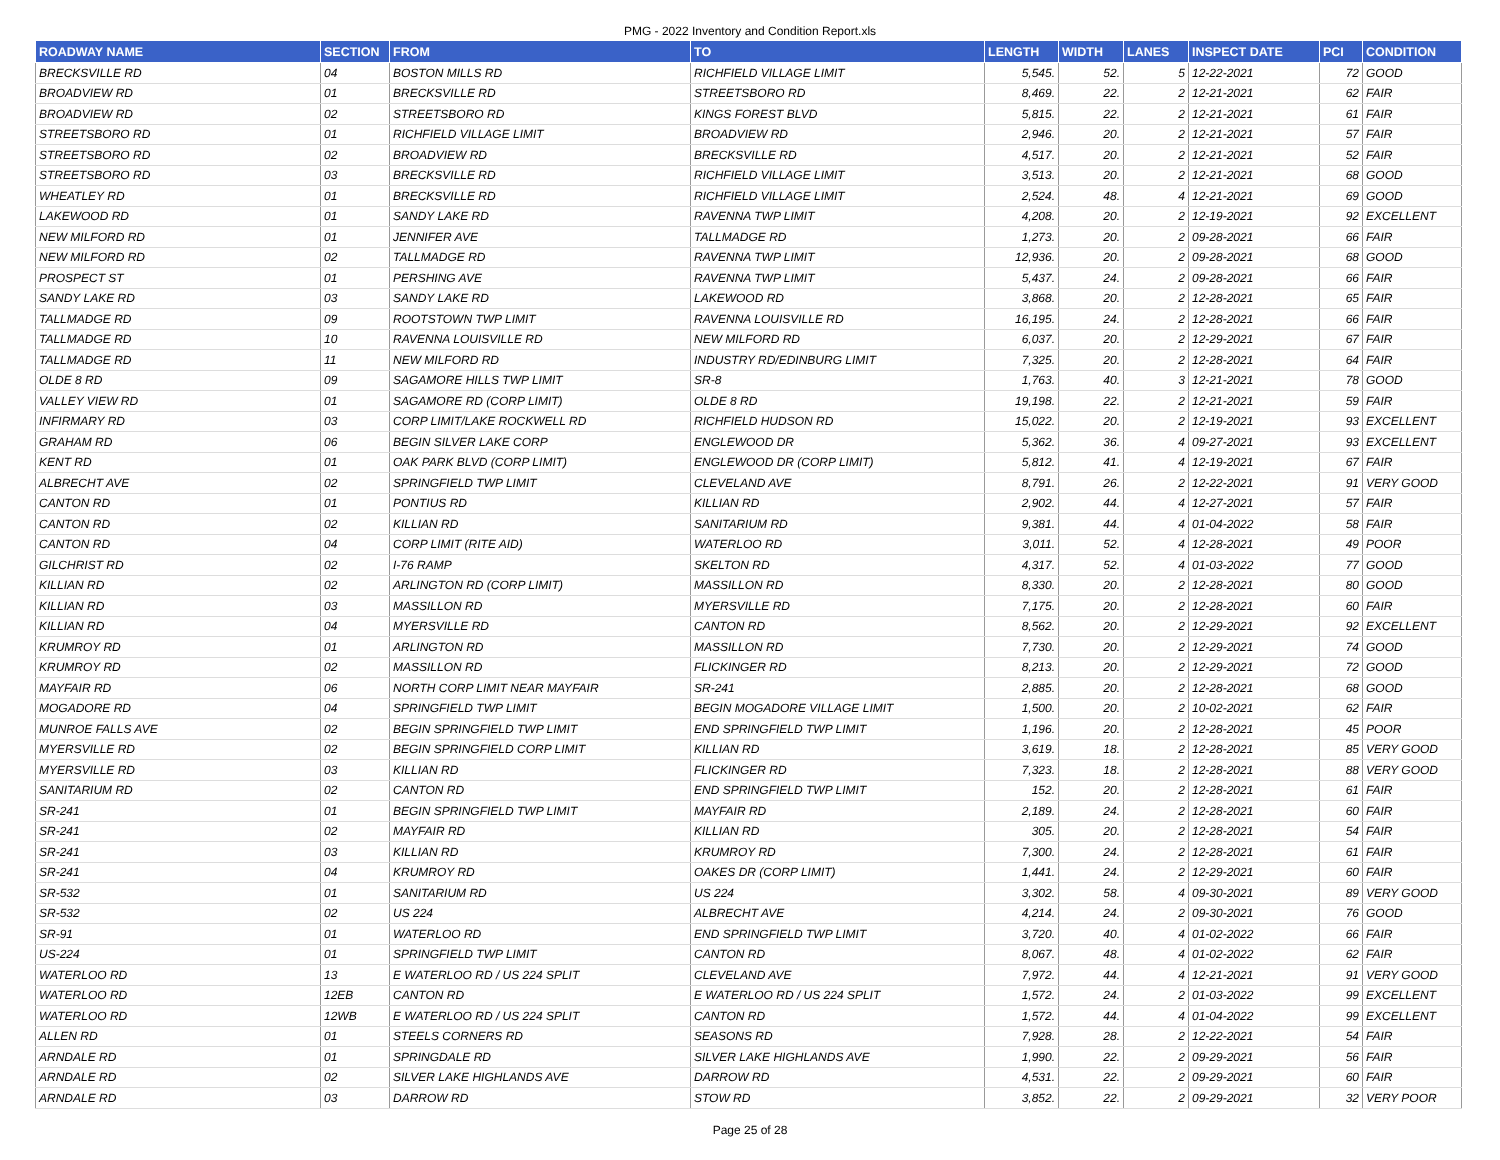PMG - 2022 Inventory and Condition Report.xls
| ROADWAY NAME | SECTION | FROM | TO | LENGTH | WIDTH | LANES | INSPECT DATE | PCI | CONDITION |
| --- | --- | --- | --- | --- | --- | --- | --- | --- | --- |
| BRECKSVILLE RD | 04 | BOSTON MILLS RD | RICHFIELD VILLAGE LIMIT | 5,545. | 52. | 5 | 12-22-2021 | 72 | GOOD |
| BROADVIEW RD | 01 | BRECKSVILLE RD | STREETSBORO RD | 8,469. | 22. | 2 | 12-21-2021 | 62 | FAIR |
| BROADVIEW RD | 02 | STREETSBORO RD | KINGS FOREST BLVD | 5,815. | 22. | 2 | 12-21-2021 | 61 | FAIR |
| STREETSBORO RD | 01 | RICHFIELD VILLAGE LIMIT | BROADVIEW RD | 2,946. | 20. | 2 | 12-21-2021 | 57 | FAIR |
| STREETSBORO RD | 02 | BROADVIEW RD | BRECKSVILLE RD | 4,517. | 20. | 2 | 12-21-2021 | 52 | FAIR |
| STREETSBORO RD | 03 | BRECKSVILLE RD | RICHFIELD VILLAGE LIMIT | 3,513. | 20. | 2 | 12-21-2021 | 68 | GOOD |
| WHEATLEY RD | 01 | BRECKSVILLE RD | RICHFIELD VILLAGE LIMIT | 2,524. | 48. | 4 | 12-21-2021 | 69 | GOOD |
| LAKEWOOD RD | 01 | SANDY LAKE RD | RAVENNA TWP LIMIT | 4,208. | 20. | 2 | 12-19-2021 | 92 | EXCELLENT |
| NEW MILFORD RD | 01 | JENNIFER AVE | TALLMADGE RD | 1,273. | 20. | 2 | 09-28-2021 | 66 | FAIR |
| NEW MILFORD RD | 02 | TALLMADGE RD | RAVENNA TWP LIMIT | 12,936. | 20. | 2 | 09-28-2021 | 68 | GOOD |
| PROSPECT ST | 01 | PERSHING AVE | RAVENNA TWP LIMIT | 5,437. | 24. | 2 | 09-28-2021 | 66 | FAIR |
| SANDY LAKE RD | 03 | SANDY LAKE RD | LAKEWOOD RD | 3,868. | 20. | 2 | 12-28-2021 | 65 | FAIR |
| TALLMADGE RD | 09 | ROOTSTOWN TWP LIMIT | RAVENNA LOUISVILLE RD | 16,195. | 24. | 2 | 12-28-2021 | 66 | FAIR |
| TALLMADGE RD | 10 | RAVENNA LOUISVILLE RD | NEW MILFORD RD | 6,037. | 20. | 2 | 12-29-2021 | 67 | FAIR |
| TALLMADGE RD | 11 | NEW MILFORD RD | INDUSTRY RD/EDINBURG LIMIT | 7,325. | 20. | 2 | 12-28-2021 | 64 | FAIR |
| OLDE 8 RD | 09 | SAGAMORE HILLS TWP LIMIT | SR-8 | 1,763. | 40. | 3 | 12-21-2021 | 78 | GOOD |
| VALLEY VIEW RD | 01 | SAGAMORE RD (CORP LIMIT) | OLDE 8 RD | 19,198. | 22. | 2 | 12-21-2021 | 59 | FAIR |
| INFIRMARY RD | 03 | CORP LIMIT/LAKE ROCKWELL RD | RICHFIELD HUDSON RD | 15,022. | 20. | 2 | 12-19-2021 | 93 | EXCELLENT |
| GRAHAM RD | 06 | BEGIN SILVER LAKE CORP | ENGLEWOOD DR | 5,362. | 36. | 4 | 09-27-2021 | 93 | EXCELLENT |
| KENT RD | 01 | OAK PARK BLVD (CORP LIMIT) | ENGLEWOOD DR (CORP LIMIT) | 5,812. | 41. | 4 | 12-19-2021 | 67 | FAIR |
| ALBRECHT AVE | 02 | SPRINGFIELD TWP LIMIT | CLEVELAND AVE | 8,791. | 26. | 2 | 12-22-2021 | 91 | VERY GOOD |
| CANTON RD | 01 | PONTIUS RD | KILLIAN RD | 2,902. | 44. | 4 | 12-27-2021 | 57 | FAIR |
| CANTON RD | 02 | KILLIAN RD | SANITARIUM RD | 9,381. | 44. | 4 | 01-04-2022 | 58 | FAIR |
| CANTON RD | 04 | CORP LIMIT (RITE AID) | WATERLOO RD | 3,011. | 52. | 4 | 12-28-2021 | 49 | POOR |
| GILCHRIST RD | 02 | I-76 RAMP | SKELTON RD | 4,317. | 52. | 4 | 01-03-2022 | 77 | GOOD |
| KILLIAN RD | 02 | ARLINGTON RD (CORP LIMIT) | MASSILLON RD | 8,330. | 20. | 2 | 12-28-2021 | 80 | GOOD |
| KILLIAN RD | 03 | MASSILLON RD | MYERSVILLE RD | 7,175. | 20. | 2 | 12-28-2021 | 60 | FAIR |
| KILLIAN RD | 04 | MYERSVILLE RD | CANTON RD | 8,562. | 20. | 2 | 12-29-2021 | 92 | EXCELLENT |
| KRUMROY RD | 01 | ARLINGTON RD | MASSILLON RD | 7,730. | 20. | 2 | 12-29-2021 | 74 | GOOD |
| KRUMROY RD | 02 | MASSILLON RD | FLICKINGER RD | 8,213. | 20. | 2 | 12-29-2021 | 72 | GOOD |
| MAYFAIR RD | 06 | NORTH CORP LIMIT NEAR MAYFAIR | SR-241 | 2,885. | 20. | 2 | 12-28-2021 | 68 | GOOD |
| MOGADORE RD | 04 | SPRINGFIELD TWP LIMIT | BEGIN MOGADORE VILLAGE LIMIT | 1,500. | 20. | 2 | 10-02-2021 | 62 | FAIR |
| MUNROE FALLS AVE | 02 | BEGIN SPRINGFIELD TWP LIMIT | END SPRINGFIELD TWP LIMIT | 1,196. | 20. | 2 | 12-28-2021 | 45 | POOR |
| MYERSVILLE RD | 02 | BEGIN SPRINGFIELD CORP LIMIT | KILLIAN RD | 3,619. | 18. | 2 | 12-28-2021 | 85 | VERY GOOD |
| MYERSVILLE RD | 03 | KILLIAN RD | FLICKINGER RD | 7,323. | 18. | 2 | 12-28-2021 | 88 | VERY GOOD |
| SANITARIUM RD | 02 | CANTON RD | END SPRINGFIELD TWP LIMIT | 152. | 20. | 2 | 12-28-2021 | 61 | FAIR |
| SR-241 | 01 | BEGIN SPRINGFIELD TWP LIMIT | MAYFAIR RD | 2,189. | 24. | 2 | 12-28-2021 | 60 | FAIR |
| SR-241 | 02 | MAYFAIR RD | KILLIAN RD | 305. | 20. | 2 | 12-28-2021 | 54 | FAIR |
| SR-241 | 03 | KILLIAN RD | KRUMROY RD | 7,300. | 24. | 2 | 12-28-2021 | 61 | FAIR |
| SR-241 | 04 | KRUMROY RD | OAKES DR (CORP LIMIT) | 1,441. | 24. | 2 | 12-29-2021 | 60 | FAIR |
| SR-532 | 01 | SANITARIUM RD | US 224 | 3,302. | 58. | 4 | 09-30-2021 | 89 | VERY GOOD |
| SR-532 | 02 | US 224 | ALBRECHT AVE | 4,214. | 24. | 2 | 09-30-2021 | 76 | GOOD |
| SR-91 | 01 | WATERLOO RD | END SPRINGFIELD TWP LIMIT | 3,720. | 40. | 4 | 01-02-2022 | 66 | FAIR |
| US-224 | 01 | SPRINGFIELD TWP LIMIT | CANTON RD | 8,067. | 48. | 4 | 01-02-2022 | 62 | FAIR |
| WATERLOO RD | 13 | E WATERLOO RD / US 224 SPLIT | CLEVELAND AVE | 7,972. | 44. | 4 | 12-21-2021 | 91 | VERY GOOD |
| WATERLOO RD | 12EB | CANTON RD | E WATERLOO RD / US 224 SPLIT | 1,572. | 24. | 2 | 01-03-2022 | 99 | EXCELLENT |
| WATERLOO RD | 12WB | E WATERLOO RD / US 224 SPLIT | CANTON RD | 1,572. | 44. | 4 | 01-04-2022 | 99 | EXCELLENT |
| ALLEN RD | 01 | STEELS CORNERS RD | SEASONS RD | 7,928. | 28. | 2 | 12-22-2021 | 54 | FAIR |
| ARNDALE RD | 01 | SPRINGDALE RD | SILVER LAKE HIGHLANDS AVE | 1,990. | 22. | 2 | 09-29-2021 | 56 | FAIR |
| ARNDALE RD | 02 | SILVER LAKE HIGHLANDS AVE | DARROW RD | 4,531. | 22. | 2 | 09-29-2021 | 60 | FAIR |
| ARNDALE RD | 03 | DARROW RD | STOW RD | 3,852. | 22. | 2 | 09-29-2021 | 32 | VERY POOR |
Page 25 of 28